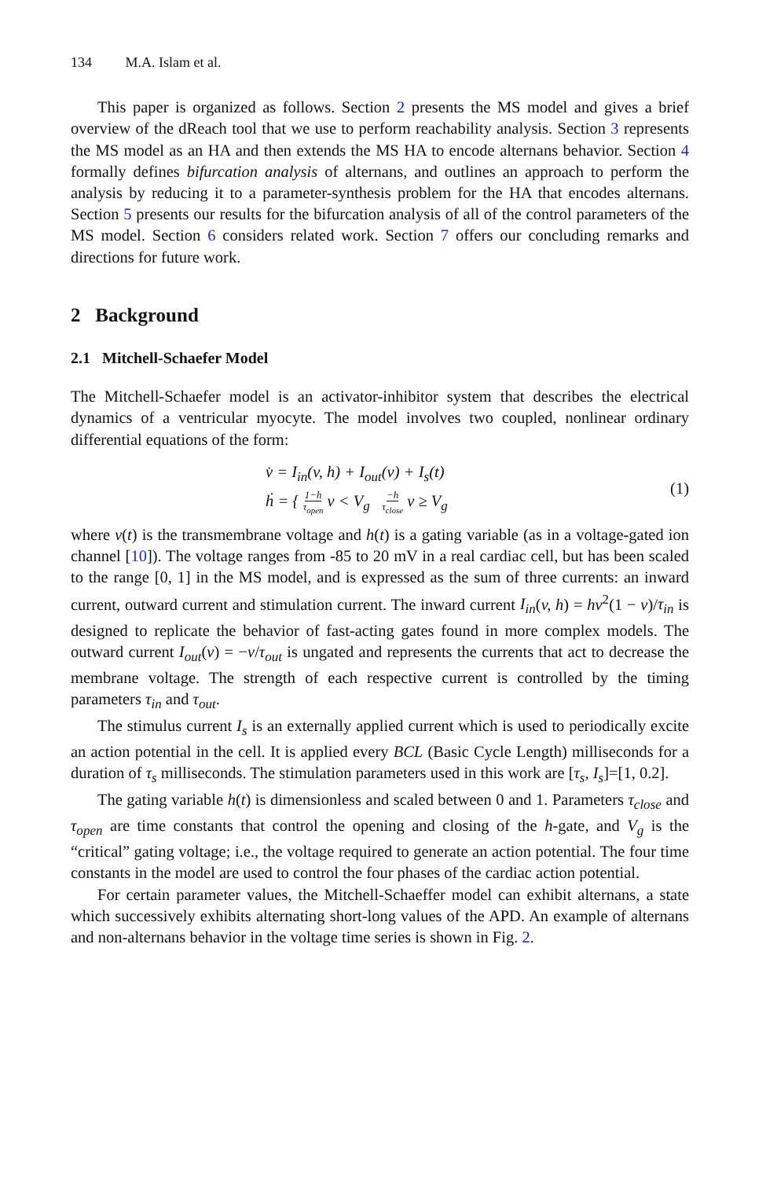134 M.A. Islam et al.
This paper is organized as follows. Section 2 presents the MS model and gives a brief overview of the dReach tool that we use to perform reachability analysis. Section 3 represents the MS model as an HA and then extends the MS HA to encode alternans behavior. Section 4 formally defines bifurcation analysis of alternans, and outlines an approach to perform the analysis by reducing it to a parameter-synthesis problem for the HA that encodes alternans. Section 5 presents our results for the bifurcation analysis of all of the control parameters of the MS model. Section 6 considers related work. Section 7 offers our concluding remarks and directions for future work.
2 Background
2.1 Mitchell-Schaefer Model
The Mitchell-Schaefer model is an activator-inhibitor system that describes the electrical dynamics of a ventricular myocyte. The model involves two coupled, nonlinear ordinary differential equations of the form:
v̇ = I<sub>in</sub>(v, h) + I<sub>out</sub>(v) + I<sub>s</sub>(t)
ḣ = { 1−h
τ<sub>open</sub> v < V<sub>g</sub> −h
τ<sub>close</sub> v ≥ V<sub>g</sub>
(1)
where v(t) is the transmembrane voltage and h(t) is a gating variable (as in a voltage-gated ion channel [10]). The voltage ranges from -85 to 20 mV in a real cardiac cell, but has been scaled to the range [0, 1] in the MS model, and is expressed as the sum of three currents: an inward current, outward current and stimulation current. The inward current I<sub>in</sub>(v, h) = hv<sup>2</sup>(1 − v)/τ<sub>in</sub> is designed to replicate the behavior of fast-acting gates found in more complex models. The outward current I<sub>out</sub>(v) = −v/τ<sub>out</sub> is ungated and represents the currents that act to decrease the membrane voltage. The strength of each respective current is controlled by the timing parameters τ<sub>in</sub> and τ<sub>out</sub>.
The stimulus current I<sub>s</sub> is an externally applied current which is used to periodically excite an action potential in the cell. It is applied every BCL (Basic Cycle Length) milliseconds for a duration of τ<sub>s</sub> milliseconds. The stimulation parameters used in this work are [τ<sub>s</sub>, I<sub>s</sub>]=[1, 0.2].
The gating variable h(t) is dimensionless and scaled between 0 and 1. Parameters τ<sub>close</sub> and τ<sub>open</sub> are time constants that control the opening and closing of the h-gate, and V<sub>g</sub> is the “critical” gating voltage; i.e., the voltage required to generate an action potential. The four time constants in the model are used to control the four phases of the cardiac action potential.
For certain parameter values, the Mitchell-Schaeffer model can exhibit alternans, a state which successively exhibits alternating short-long values of the APD. An example of alternans and non-alternans behavior in the voltage time series is shown in Fig. 2.